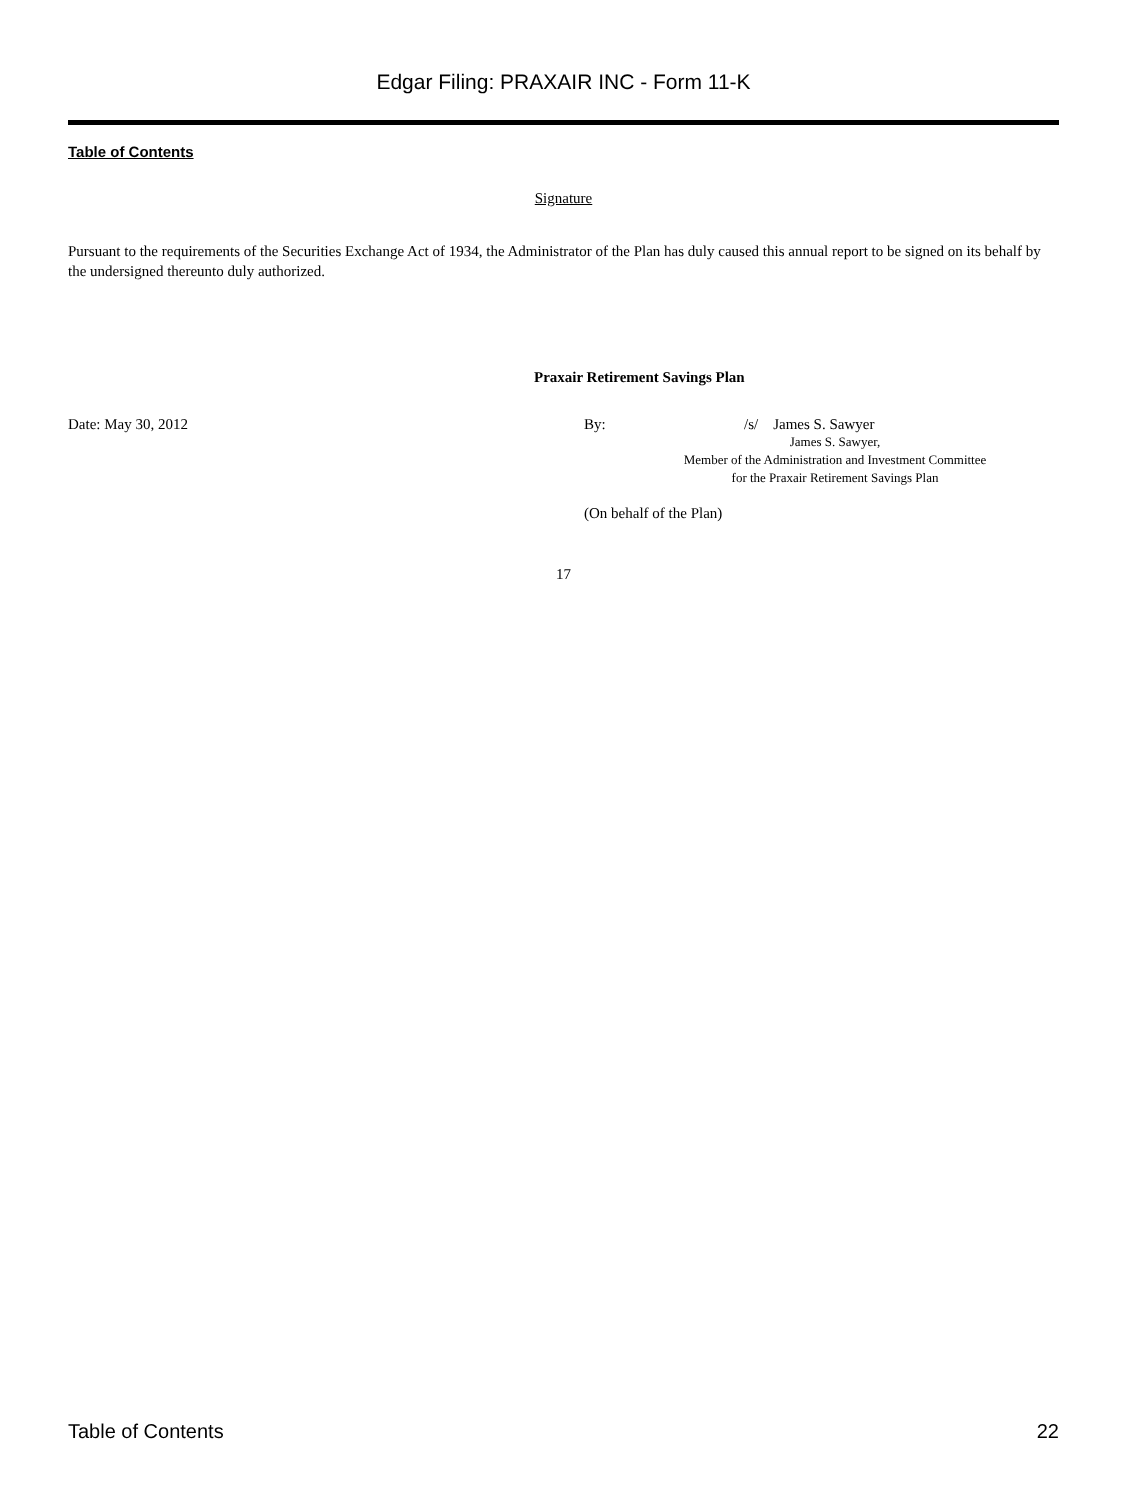Edgar Filing: PRAXAIR INC - Form 11-K
Table of Contents
Signature
Pursuant to the requirements of the Securities Exchange Act of 1934, the Administrator of the Plan has duly caused this annual report to be signed on its behalf by the undersigned thereunto duly authorized.
Praxair Retirement Savings Plan
Date: May 30, 2012 By: /s/ James S. Sawyer
James S. Sawyer,
Member of the Administration and Investment Committee for the Praxair Retirement Savings Plan
(On behalf of the Plan)
17
Table of Contents 22